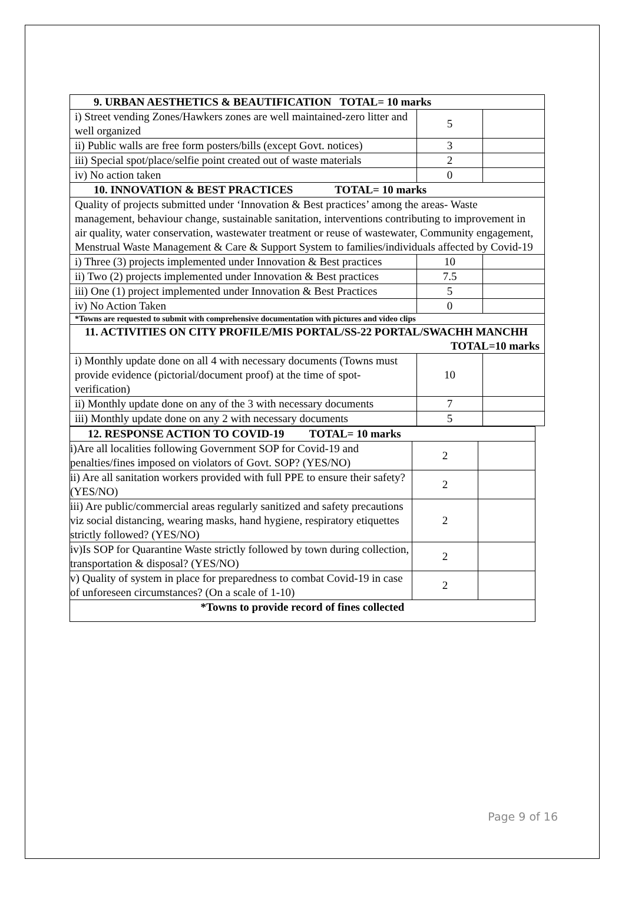| 9. URBAN AESTHETICS & BEAUTIFICATION TOTAL= 10 marks | | |
| i) Street vending Zones/Hawkers zones are well maintained-zero litter and well organized | 5 | |
| ii) Public walls are free form posters/bills (except Govt. notices) | 3 | |
| iii) Special spot/place/selfie point created out of waste materials | 2 | |
| iv) No action taken | 0 | |
| 10. INNOVATION & BEST PRACTICES TOTAL= 10 marks | | |
| Quality of projects submitted under ‘Innovation & Best practices’ among the areas- Waste management, behaviour change, sustainable sanitation, interventions contributing to improvement in air quality, water conservation, wastewater treatment or reuse of wastewater, Community engagement, Menstrual Waste Management & Care & Support System to families/individuals affected by Covid-19 | | |
| i) Three (3) projects implemented under Innovation & Best practices | 10 | |
| ii) Two (2) projects implemented under Innovation & Best practices | 7.5 | |
| iii) One (1) project implemented under Innovation & Best Practices | 5 | |
| iv) No Action Taken | 0 | |
| *Towns are requested to submit with comprehensive documentation with pictures and video clips | | |
| 11. ACTIVITIES ON CITY PROFILE/MIS PORTAL/SS-22 PORTAL/SWACHH MANCHH TOTAL=10 marks | | |
| i) Monthly update done on all 4 with necessary documents (Towns must provide evidence (pictorial/document proof) at the time of spot-verification) | 10 | |
| ii) Monthly update done on any of the 3 with necessary documents | 7 | |
| iii) Monthly update done on any 2 with necessary documents | 5 | |
| 12. RESPONSE ACTION TO COVID-19 TOTAL= 10 marks | | |
| i)Are all localities following Government SOP for Covid-19 and penalties/fines imposed on violators of Govt. SOP? (YES/NO) | 2 | |
| ii) Are all sanitation workers provided with full PPE to ensure their safety? (YES/NO) | 2 | |
| iii) Are public/commercial areas regularly sanitized and safety precautions viz social distancing, wearing masks, hand hygiene, respiratory etiquettes strictly followed? (YES/NO) | 2 | |
| iv)Is SOP for Quarantine Waste strictly followed by town during collection, transportation & disposal? (YES/NO) | 2 | |
| v) Quality of system in place for preparedness to combat Covid-19 in case of unforeseen circumstances? (On a scale of 1-10) | 2 | |
| *Towns to provide record of fines collected | | |
Page 9 of 16